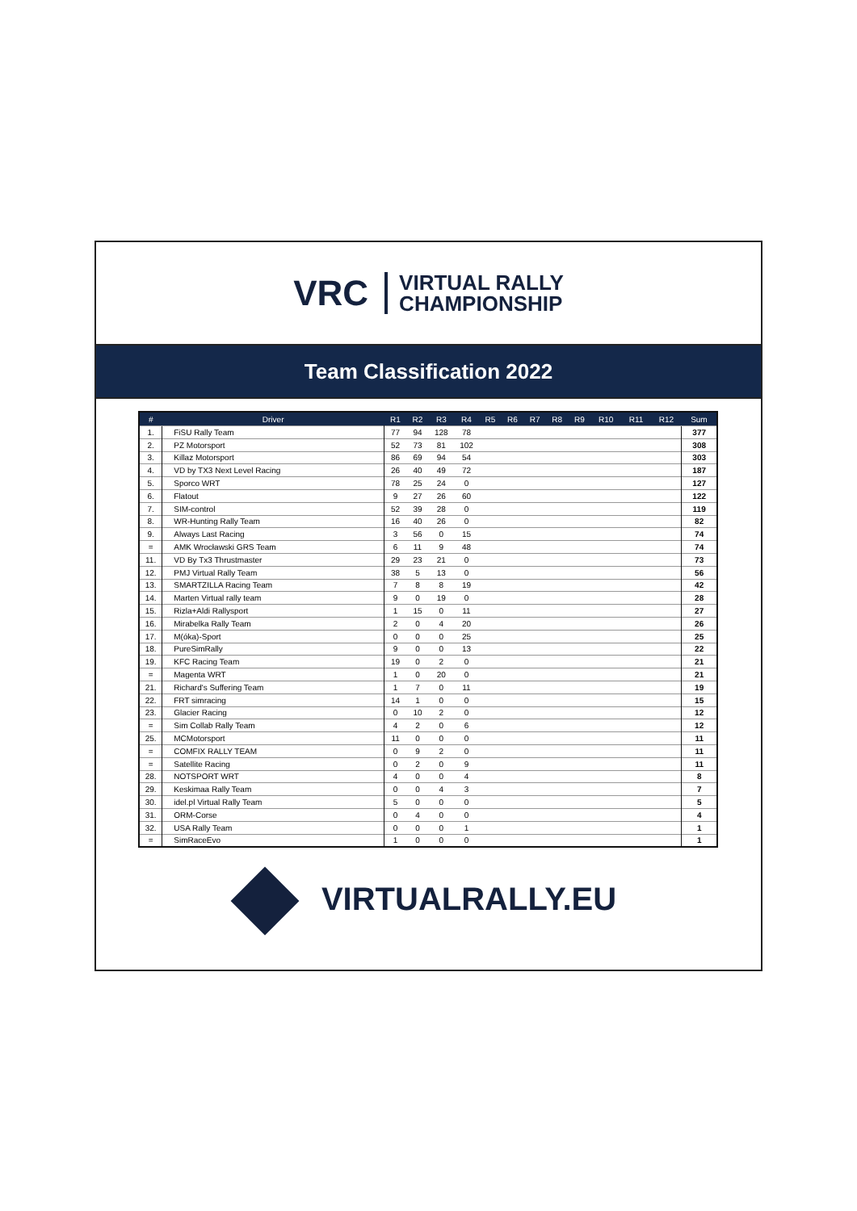VRC VIRTUAL RALLY
CHAMPIONSHIP
Team Classification 2022
| # | Driver | R1 | R2 | R3 | R4 | R5 | R6 | R7 | R8 | R9 | R10 | R11 | R12 | Sum |
| --- | --- | --- | --- | --- | --- | --- | --- | --- | --- | --- | --- | --- | --- | --- |
| 1. | FiSU Rally Team | 77 | 94 | 128 | 78 | | | | | | | | | 377 |
| 2. | PZ Motorsport | 52 | 73 | 81 | 102 | | | | | | | | | 308 |
| 3. | Killaz Motorsport | 86 | 69 | 94 | 54 | | | | | | | | | 303 |
| 4. | VD by TX3 Next Level Racing | 26 | 40 | 49 | 72 | | | | | | | | | 187 |
| 5. | Sporco WRT | 78 | 25 | 24 | 0 | | | | | | | | | 127 |
| 6. | Flatout | 9 | 27 | 26 | 60 | | | | | | | | | 122 |
| 7. | SIM-control | 52 | 39 | 28 | 0 | | | | | | | | | 119 |
| 8. | WR-Hunting Rally Team | 16 | 40 | 26 | 0 | | | | | | | | | 82 |
| 9. | Always Last Racing | 3 | 56 | 0 | 15 | | | | | | | | | 74 |
| = | AMK Wrocławski GRS Team | 6 | 11 | 9 | 48 | | | | | | | | | 74 |
| 11. | VD By Tx3 Thrustmaster | 29 | 23 | 21 | 0 | | | | | | | | | 73 |
| 12. | PMJ Virtual Rally Team | 38 | 5 | 13 | 0 | | | | | | | | | 56 |
| 13. | SMARTZILLA Racing Team | 7 | 8 | 8 | 19 | | | | | | | | | 42 |
| 14. | Marten Virtual rally team | 9 | 0 | 19 | 0 | | | | | | | | | 28 |
| 15. | Rizla+Aldi Rallysport | 1 | 15 | 0 | 11 | | | | | | | | | 27 |
| 16. | Mirabelka Rally Team | 2 | 0 | 4 | 20 | | | | | | | | | 26 |
| 17. | M(óka)-Sport | 0 | 0 | 0 | 25 | | | | | | | | | 25 |
| 18. | PureSimRally | 9 | 0 | 0 | 13 | | | | | | | | | 22 |
| 19. | KFC Racing Team | 19 | 0 | 2 | 0 | | | | | | | | | 21 |
| = | Magenta WRT | 1 | 0 | 20 | 0 | | | | | | | | | 21 |
| 21. | Richard's Suffering Team | 1 | 7 | 0 | 11 | | | | | | | | | 19 |
| 22. | FRT simracing | 14 | 1 | 0 | 0 | | | | | | | | | 15 |
| 23. | Glacier Racing | 0 | 10 | 2 | 0 | | | | | | | | | 12 |
| = | Sim Collab Rally Team | 4 | 2 | 0 | 6 | | | | | | | | | 12 |
| 25. | MCMotorsport | 11 | 0 | 0 | 0 | | | | | | | | | 11 |
| = | COMFIX RALLY TEAM | 0 | 9 | 2 | 0 | | | | | | | | | 11 |
| = | Satellite Racing | 0 | 2 | 0 | 9 | | | | | | | | | 11 |
| 28. | NOTSPORT WRT | 4 | 0 | 0 | 4 | | | | | | | | | 8 |
| 29. | Keskimaa Rally Team | 0 | 0 | 4 | 3 | | | | | | | | | 7 |
| 30. | idel.pl Virtual Rally Team | 5 | 0 | 0 | 0 | | | | | | | | | 5 |
| 31. | ORM-Corse | 0 | 4 | 0 | 0 | | | | | | | | | 4 |
| 32. | USA Rally Team | 0 | 0 | 0 | 1 | | | | | | | | | 1 |
| = | SimRaceEvo | 1 | 0 | 0 | 0 | | | | | | | | | 1 |
VIRTUALRALLY.EU